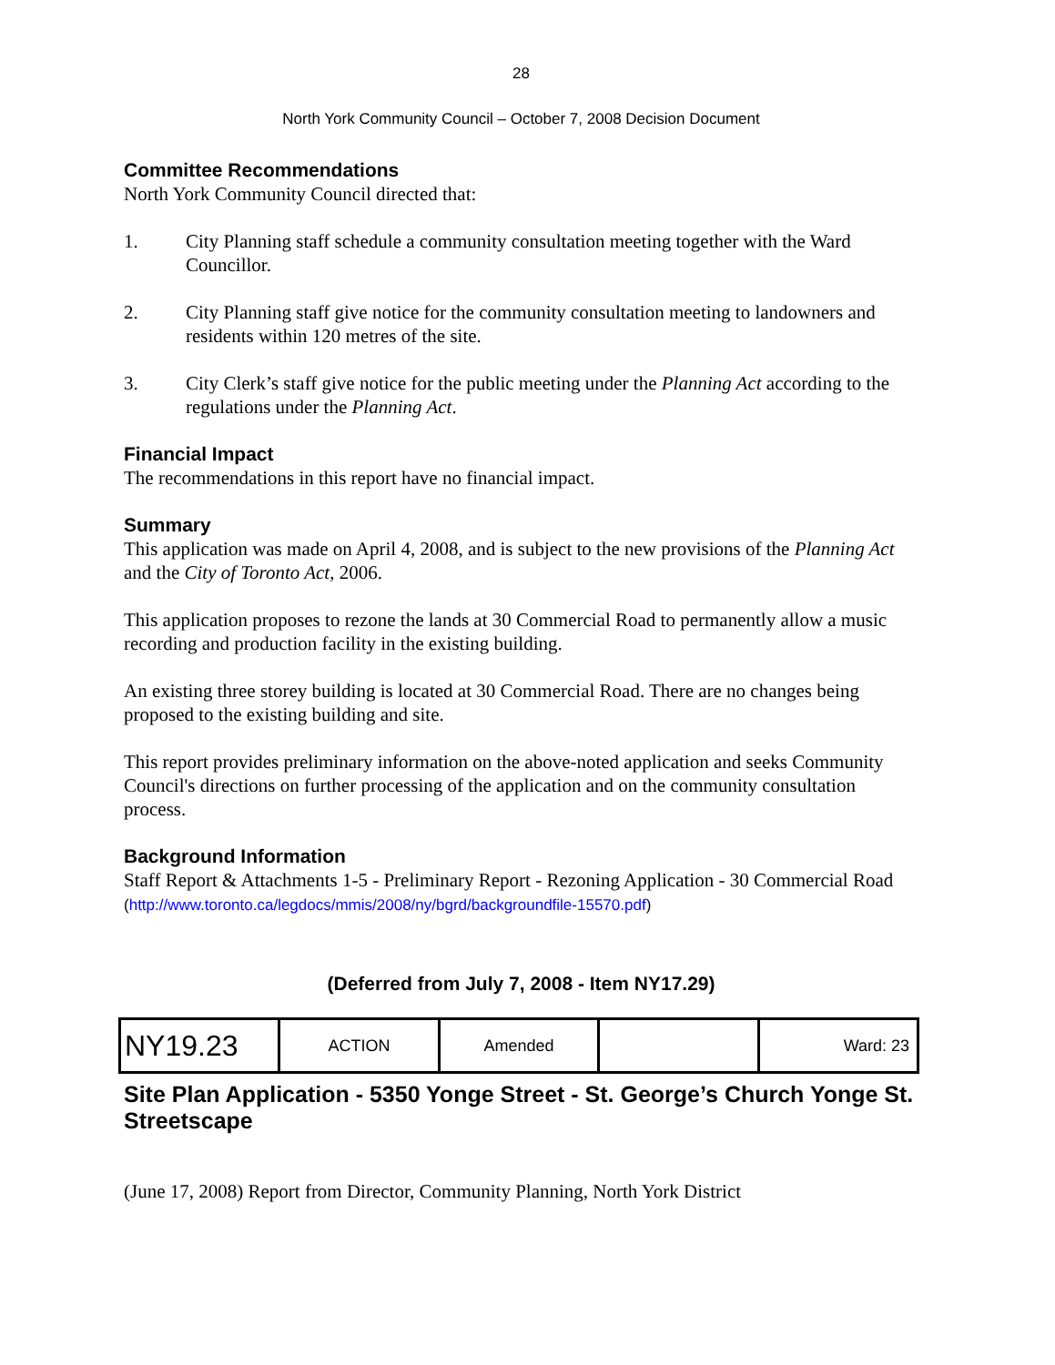28
North York Community Council – October 7, 2008 Decision Document
Committee Recommendations
North York Community Council directed that:
1. City Planning staff schedule a community consultation meeting together with the Ward Councillor.
2. City Planning staff give notice for the community consultation meeting to landowners and residents within 120 metres of the site.
3. City Clerk’s staff give notice for the public meeting under the Planning Act according to the regulations under the Planning Act.
Financial Impact
The recommendations in this report have no financial impact.
Summary
This application was made on April 4, 2008, and is subject to the new provisions of the Planning Act and the City of Toronto Act, 2006.
This application proposes to rezone the lands at 30 Commercial Road to permanently allow a music recording and production facility in the existing building.
An existing three storey building is located at 30 Commercial Road. There are no changes being proposed to the existing building and site.
This report provides preliminary information on the above-noted application and seeks Community Council's directions on further processing of the application and on the community consultation process.
Background Information
Staff Report & Attachments 1-5 - Preliminary Report - Rezoning Application - 30 Commercial Road
(http://www.toronto.ca/legdocs/mmis/2008/ny/bgrd/backgroundfile-15570.pdf)
(Deferred from July 7, 2008 - Item NY17.29)
| NY19.23 | ACTION | Amended | | Ward: 23 |
Site Plan Application - 5350 Yonge Street - St. George’s Church Yonge St. Streetscape
(June 17, 2008) Report from Director, Community Planning, North York District